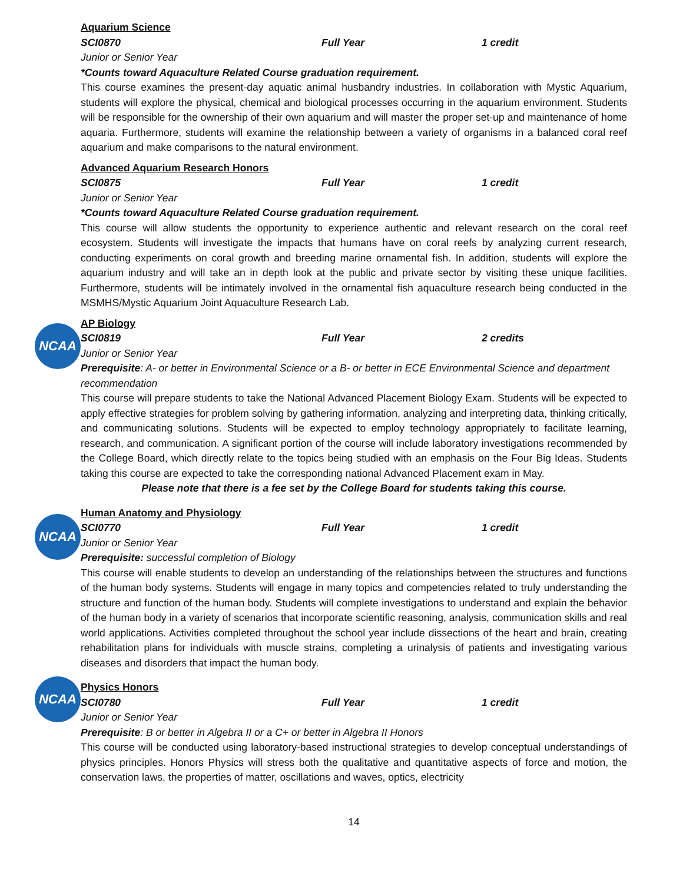Aquarium Science
SCI0870 Full Year 1 credit
Junior or Senior Year
*Counts toward Aquaculture Related Course graduation requirement.
This course examines the present-day aquatic animal husbandry industries. In collaboration with Mystic Aquarium, students will explore the physical, chemical and biological processes occurring in the aquarium environment. Students will be responsible for the ownership of their own aquarium and will master the proper set-up and maintenance of home aquaria. Furthermore, students will examine the relationship between a variety of organisms in a balanced coral reef aquarium and make comparisons to the natural environment.
Advanced Aquarium Research Honors
SCI0875 Full Year 1 credit
Junior or Senior Year
*Counts toward Aquaculture Related Course graduation requirement.
This course will allow students the opportunity to experience authentic and relevant research on the coral reef ecosystem. Students will investigate the impacts that humans have on coral reefs by analyzing current research, conducting experiments on coral growth and breeding marine ornamental fish. In addition, students will explore the aquarium industry and will take an in depth look at the public and private sector by visiting these unique facilities. Furthermore, students will be intimately involved in the ornamental fish aquaculture research being conducted in the MSMHS/Mystic Aquarium Joint Aquaculture Research Lab.
NCAA
AP Biology
SCI0819 Full Year 2 credits
Junior or Senior Year
Prerequisite: A- or better in Environmental Science or a B- or better in ECE Environmental Science and department recommendation
This course will prepare students to take the National Advanced Placement Biology Exam. Students will be expected to apply effective strategies for problem solving by gathering information, analyzing and interpreting data, thinking critically, and communicating solutions. Students will be expected to employ technology appropriately to facilitate learning, research, and communication. A significant portion of the course will include laboratory investigations recommended by the College Board, which directly relate to the topics being studied with an emphasis on the Four Big Ideas. Students taking this course are expected to take the corresponding national Advanced Placement exam in May.
Please note that there is a fee set by the College Board for students taking this course.
NCAA
Human Anatomy and Physiology
SCI0770 Full Year 1 credit
Junior or Senior Year
Prerequisite: successful completion of Biology
This course will enable students to develop an understanding of the relationships between the structures and functions of the human body systems. Students will engage in many topics and competencies related to truly understanding the structure and function of the human body. Students will complete investigations to understand and explain the behavior of the human body in a variety of scenarios that incorporate scientific reasoning, analysis, communication skills and real world applications. Activities completed throughout the school year include dissections of the heart and brain, creating rehabilitation plans for individuals with muscle strains, completing a urinalysis of patients and investigating various diseases and disorders that impact the human body.
NCAA
Physics Honors
SCI0780 Full Year 1 credit
Junior or Senior Year
Prerequisite: B or better in Algebra II or a C+ or better in Algebra II Honors
This course will be conducted using laboratory-based instructional strategies to develop conceptual understandings of physics principles. Honors Physics will stress both the qualitative and quantitative aspects of force and motion, the conservation laws, the properties of matter, oscillations and waves, optics, electricity
14